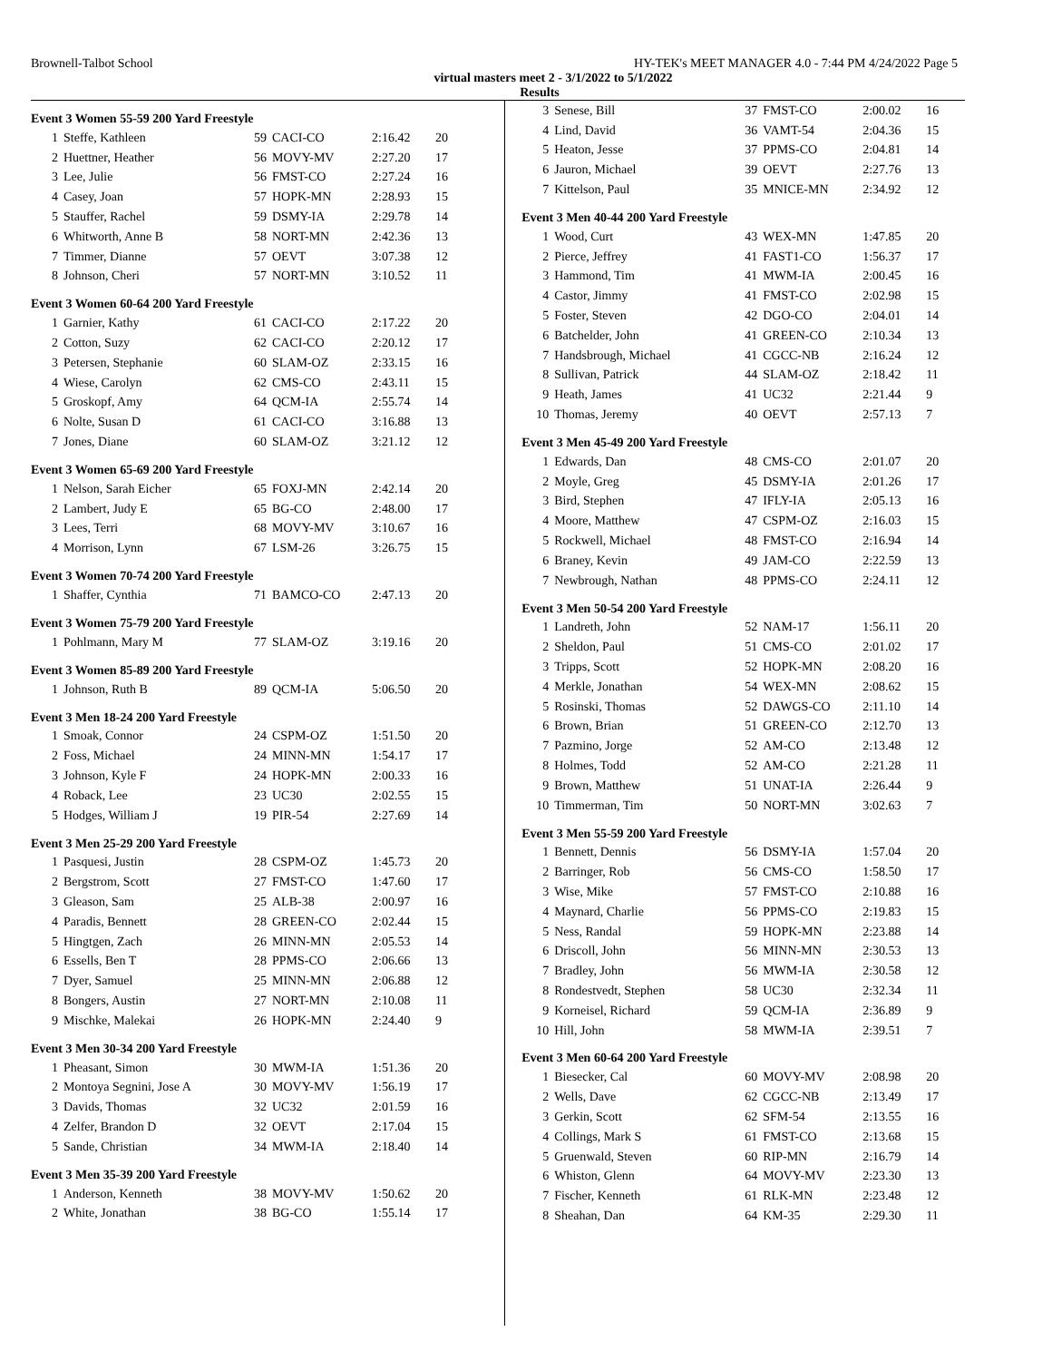Brownell-Talbot School HY-TEK's MEET MANAGER 4.0 - 7:44 PM 4/24/2022 Page 5
virtual masters meet 2 - 3/1/2022 to 5/1/2022
Results
Event 3 Women 55-59 200 Yard Freestyle
| 1 | Steffe, Kathleen | 59 | CACI-CO | 2:16.42 | 20 |
| 2 | Huettner, Heather | 56 | MOVY-MV | 2:27.20 | 17 |
| 3 | Lee, Julie | 56 | FMST-CO | 2:27.24 | 16 |
| 4 | Casey, Joan | 57 | HOPK-MN | 2:28.93 | 15 |
| 5 | Stauffer, Rachel | 59 | DSMY-IA | 2:29.78 | 14 |
| 6 | Whitworth, Anne B | 58 | NORT-MN | 2:42.36 | 13 |
| 7 | Timmer, Dianne | 57 | OEVT | 3:07.38 | 12 |
| 8 | Johnson, Cheri | 57 | NORT-MN | 3:10.52 | 11 |
Event 3 Women 60-64 200 Yard Freestyle
| 1 | Garnier, Kathy | 61 | CACI-CO | 2:17.22 | 20 |
| 2 | Cotton, Suzy | 62 | CACI-CO | 2:20.12 | 17 |
| 3 | Petersen, Stephanie | 60 | SLAM-OZ | 2:33.15 | 16 |
| 4 | Wiese, Carolyn | 62 | CMS-CO | 2:43.11 | 15 |
| 5 | Groskopf, Amy | 64 | QCM-IA | 2:55.74 | 14 |
| 6 | Nolte, Susan D | 61 | CACI-CO | 3:16.88 | 13 |
| 7 | Jones, Diane | 60 | SLAM-OZ | 3:21.12 | 12 |
Event 3 Women 65-69 200 Yard Freestyle
| 1 | Nelson, Sarah Eicher | 65 | FOXJ-MN | 2:42.14 | 20 |
| 2 | Lambert, Judy E | 65 | BG-CO | 2:48.00 | 17 |
| 3 | Lees, Terri | 68 | MOVY-MV | 3:10.67 | 16 |
| 4 | Morrison, Lynn | 67 | LSM-26 | 3:26.75 | 15 |
Event 3 Women 70-74 200 Yard Freestyle
| 1 | Shaffer, Cynthia | 71 | BAMCO-CO | 2:47.13 | 20 |
Event 3 Women 75-79 200 Yard Freestyle
| 1 | Pohlmann, Mary M | 77 | SLAM-OZ | 3:19.16 | 20 |
Event 3 Women 85-89 200 Yard Freestyle
| 1 | Johnson, Ruth B | 89 | QCM-IA | 5:06.50 | 20 |
Event 3 Men 18-24 200 Yard Freestyle
| 1 | Smoak, Connor | 24 | CSPM-OZ | 1:51.50 | 20 |
| 2 | Foss, Michael | 24 | MINN-MN | 1:54.17 | 17 |
| 3 | Johnson, Kyle F | 24 | HOPK-MN | 2:00.33 | 16 |
| 4 | Roback, Lee | 23 | UC30 | 2:02.55 | 15 |
| 5 | Hodges, William J | 19 | PIR-54 | 2:27.69 | 14 |
Event 3 Men 25-29 200 Yard Freestyle
| 1 | Pasquesi, Justin | 28 | CSPM-OZ | 1:45.73 | 20 |
| 2 | Bergstrom, Scott | 27 | FMST-CO | 1:47.60 | 17 |
| 3 | Gleason, Sam | 25 | ALB-38 | 2:00.97 | 16 |
| 4 | Paradis, Bennett | 28 | GREEN-CO | 2:02.44 | 15 |
| 5 | Hingtgen, Zach | 26 | MINN-MN | 2:05.53 | 14 |
| 6 | Essells, Ben T | 28 | PPMS-CO | 2:06.66 | 13 |
| 7 | Dyer, Samuel | 25 | MINN-MN | 2:06.88 | 12 |
| 8 | Bongers, Austin | 27 | NORT-MN | 2:10.08 | 11 |
| 9 | Mischke, Malekai | 26 | HOPK-MN | 2:24.40 | 9 |
Event 3 Men 30-34 200 Yard Freestyle
| 1 | Pheasant, Simon | 30 | MWM-IA | 1:51.36 | 20 |
| 2 | Montoya Segnini, Jose A | 30 | MOVY-MV | 1:56.19 | 17 |
| 3 | Davids, Thomas | 32 | UC32 | 2:01.59 | 16 |
| 4 | Zelfer, Brandon D | 32 | OEVT | 2:17.04 | 15 |
| 5 | Sande, Christian | 34 | MWM-IA | 2:18.40 | 14 |
Event 3 Men 35-39 200 Yard Freestyle
| 1 | Anderson, Kenneth | 38 | MOVY-MV | 1:50.62 | 20 |
| 2 | White, Jonathan | 38 | BG-CO | 1:55.14 | 17 |
| 3 | Senese, Bill | 37 | FMST-CO | 2:00.02 | 16 |
| 4 | Lind, David | 36 | VAMT-54 | 2:04.36 | 15 |
| 5 | Heaton, Jesse | 37 | PPMS-CO | 2:04.81 | 14 |
| 6 | Jauron, Michael | 39 | OEVT | 2:27.76 | 13 |
| 7 | Kittelson, Paul | 35 | MNICE-MN | 2:34.92 | 12 |
Event 3 Men 40-44 200 Yard Freestyle
| 1 | Wood, Curt | 43 | WEX-MN | 1:47.85 | 20 |
| 2 | Pierce, Jeffrey | 41 | FAST1-CO | 1:56.37 | 17 |
| 3 | Hammond, Tim | 41 | MWM-IA | 2:00.45 | 16 |
| 4 | Castor, Jimmy | 41 | FMST-CO | 2:02.98 | 15 |
| 5 | Foster, Steven | 42 | DGO-CO | 2:04.01 | 14 |
| 6 | Batchelder, John | 41 | GREEN-CO | 2:10.34 | 13 |
| 7 | Handsbrough, Michael | 41 | CGCC-NB | 2:16.24 | 12 |
| 8 | Sullivan, Patrick | 44 | SLAM-OZ | 2:18.42 | 11 |
| 9 | Heath, James | 41 | UC32 | 2:21.44 | 9 |
| 10 | Thomas, Jeremy | 40 | OEVT | 2:57.13 | 7 |
Event 3 Men 45-49 200 Yard Freestyle
| 1 | Edwards, Dan | 48 | CMS-CO | 2:01.07 | 20 |
| 2 | Moyle, Greg | 45 | DSMY-IA | 2:01.26 | 17 |
| 3 | Bird, Stephen | 47 | IFLY-IA | 2:05.13 | 16 |
| 4 | Moore, Matthew | 47 | CSPM-OZ | 2:16.03 | 15 |
| 5 | Rockwell, Michael | 48 | FMST-CO | 2:16.94 | 14 |
| 6 | Braney, Kevin | 49 | JAM-CO | 2:22.59 | 13 |
| 7 | Newbrough, Nathan | 48 | PPMS-CO | 2:24.11 | 12 |
Event 3 Men 50-54 200 Yard Freestyle
| 1 | Landreth, John | 52 | NAM-17 | 1:56.11 | 20 |
| 2 | Sheldon, Paul | 51 | CMS-CO | 2:01.02 | 17 |
| 3 | Tripps, Scott | 52 | HOPK-MN | 2:08.20 | 16 |
| 4 | Merkle, Jonathan | 54 | WEX-MN | 2:08.62 | 15 |
| 5 | Rosinski, Thomas | 52 | DAWGS-CO | 2:11.10 | 14 |
| 6 | Brown, Brian | 51 | GREEN-CO | 2:12.70 | 13 |
| 7 | Pazmino, Jorge | 52 | AM-CO | 2:13.48 | 12 |
| 8 | Holmes, Todd | 52 | AM-CO | 2:21.28 | 11 |
| 9 | Brown, Matthew | 51 | UNAT-IA | 2:26.44 | 9 |
| 10 | Timmerman, Tim | 50 | NORT-MN | 3:02.63 | 7 |
Event 3 Men 55-59 200 Yard Freestyle
| 1 | Bennett, Dennis | 56 | DSMY-IA | 1:57.04 | 20 |
| 2 | Barringer, Rob | 56 | CMS-CO | 1:58.50 | 17 |
| 3 | Wise, Mike | 57 | FMST-CO | 2:10.88 | 16 |
| 4 | Maynard, Charlie | 56 | PPMS-CO | 2:19.83 | 15 |
| 5 | Ness, Randal | 59 | HOPK-MN | 2:23.88 | 14 |
| 6 | Driscoll, John | 56 | MINN-MN | 2:30.53 | 13 |
| 7 | Bradley, John | 56 | MWM-IA | 2:30.58 | 12 |
| 8 | Rondestvedt, Stephen | 58 | UC30 | 2:32.34 | 11 |
| 9 | Korneisel, Richard | 59 | QCM-IA | 2:36.89 | 9 |
| 10 | Hill, John | 58 | MWM-IA | 2:39.51 | 7 |
Event 3 Men 60-64 200 Yard Freestyle
| 1 | Biesecker, Cal | 60 | MOVY-MV | 2:08.98 | 20 |
| 2 | Wells, Dave | 62 | CGCC-NB | 2:13.49 | 17 |
| 3 | Gerkin, Scott | 62 | SFM-54 | 2:13.55 | 16 |
| 4 | Collings, Mark S | 61 | FMST-CO | 2:13.68 | 15 |
| 5 | Gruenwald, Steven | 60 | RIP-MN | 2:16.79 | 14 |
| 6 | Whiston, Glenn | 64 | MOVY-MV | 2:23.30 | 13 |
| 7 | Fischer, Kenneth | 61 | RLK-MN | 2:23.48 | 12 |
| 8 | Sheahan, Dan | 64 | KM-35 | 2:29.30 | 11 |